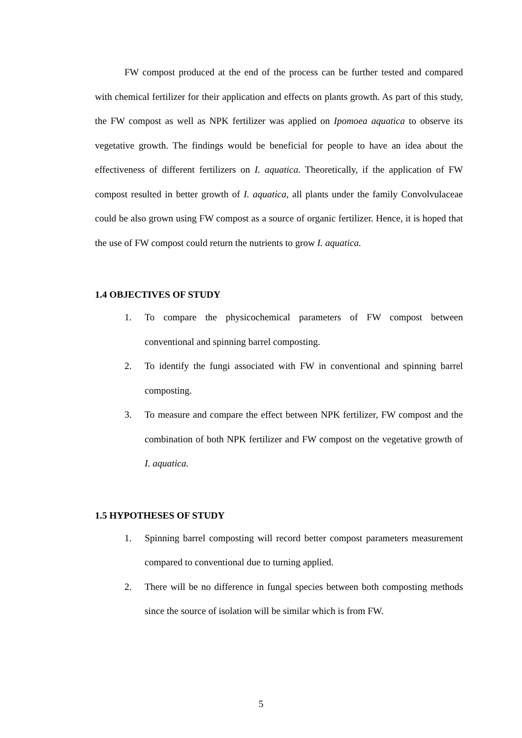FW compost produced at the end of the process can be further tested and compared with chemical fertilizer for their application and effects on plants growth. As part of this study, the FW compost as well as NPK fertilizer was applied on Ipomoea aquatica to observe its vegetative growth. The findings would be beneficial for people to have an idea about the effectiveness of different fertilizers on I. aquatica. Theoretically, if the application of FW compost resulted in better growth of I. aquatica, all plants under the family Convolvulaceae could be also grown using FW compost as a source of organic fertilizer. Hence, it is hoped that the use of FW compost could return the nutrients to grow I. aquatica.
1.4 OBJECTIVES OF STUDY
1. To compare the physicochemical parameters of FW compost between conventional and spinning barrel composting.
2. To identify the fungi associated with FW in conventional and spinning barrel composting.
3. To measure and compare the effect between NPK fertilizer, FW compost and the combination of both NPK fertilizer and FW compost on the vegetative growth of I. aquatica.
1.5 HYPOTHESES OF STUDY
1. Spinning barrel composting will record better compost parameters measurement compared to conventional due to turning applied.
2. There will be no difference in fungal species between both composting methods since the source of isolation will be similar which is from FW.
5